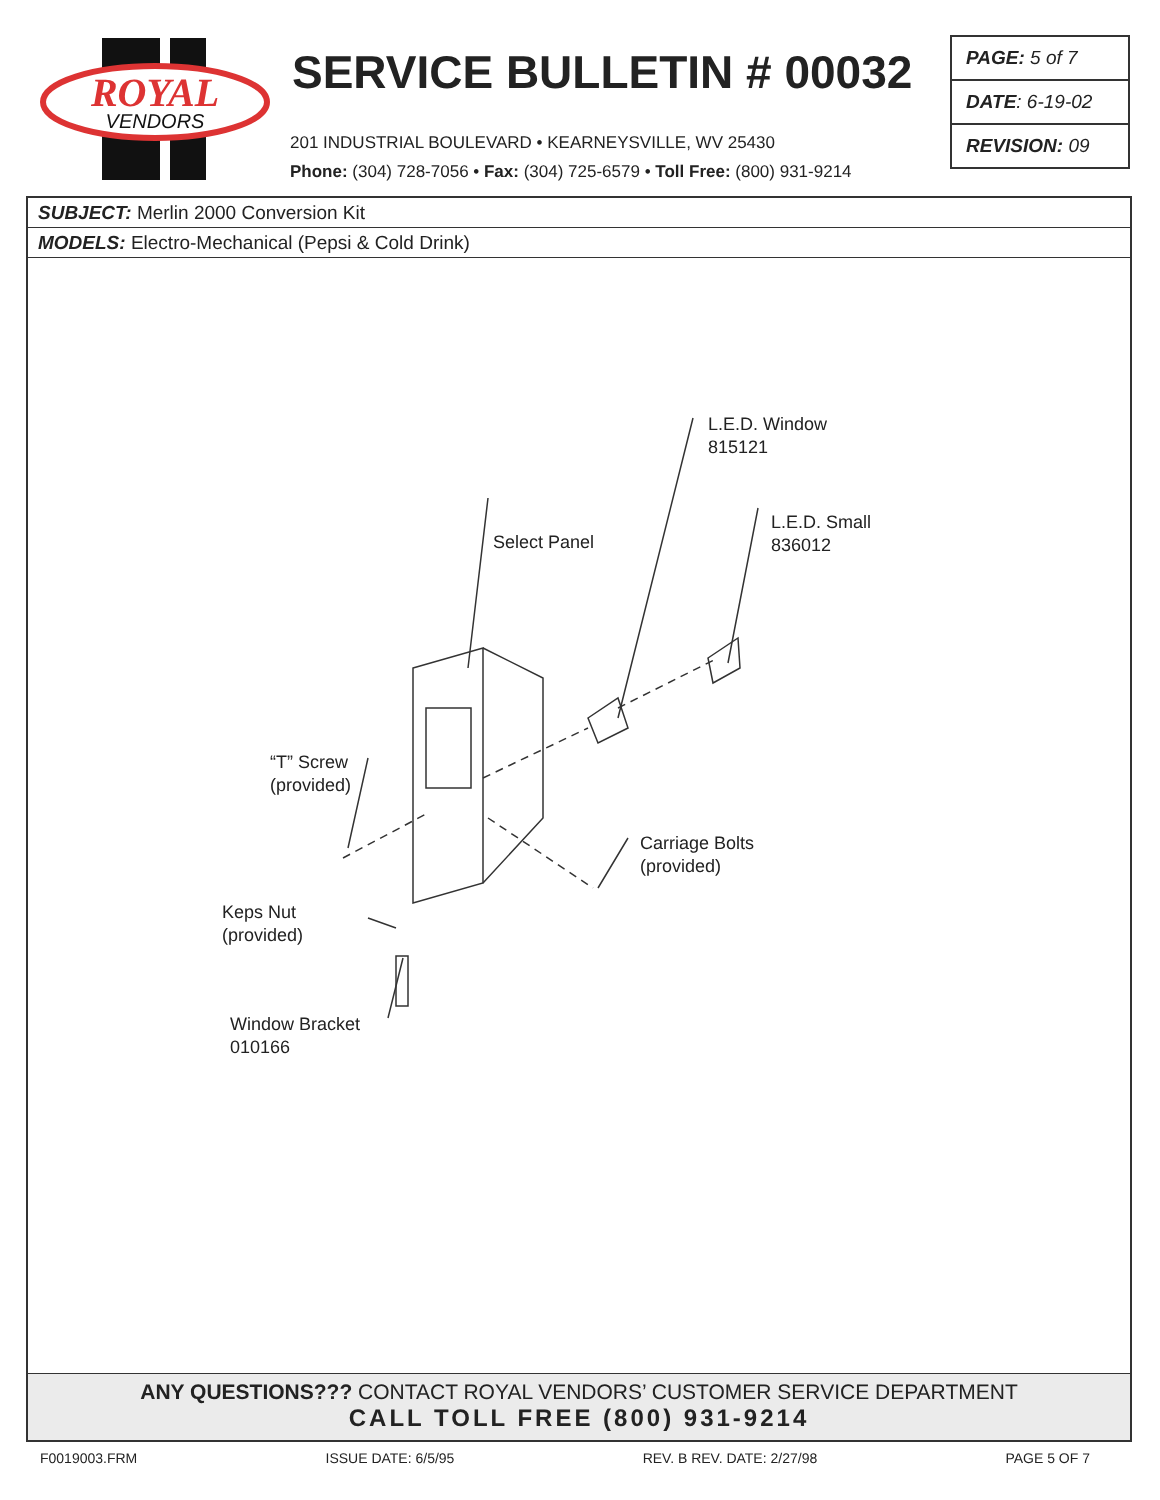ROYAL
VENDORS
SERVICE BULLETIN # 00032
201 INDUSTRIAL BOULEVARD • KEARNEYSVILLE, WV 25430
Phone: (304) 728-7056 • Fax: (304) 725-6579 • Toll Free: (800) 931-9214
PAGE: 5 of 7
DATE: 6-19-02
REVISION: 09
SUBJECT: Merlin 2000 Conversion Kit
MODELS: Electro-Mechanical (Pepsi & Cold Drink)
L.E.D. Window
815121
L.E.D. Small
836012
Select Panel
“T” Screw
(provided)
Carriage Bolts
(provided)
Keps Nut
(provided)
Window Bracket
010166
ANY QUESTIONS??? CONTACT ROYAL VENDORS’ CUSTOMER SERVICE DEPARTMENT
CALL TOLL FREE (800) 931-9214
F0019003.FRM ISSUE DATE: 6/5/95 REV. B REV. DATE: 2/27/98 PAGE 5 OF 7